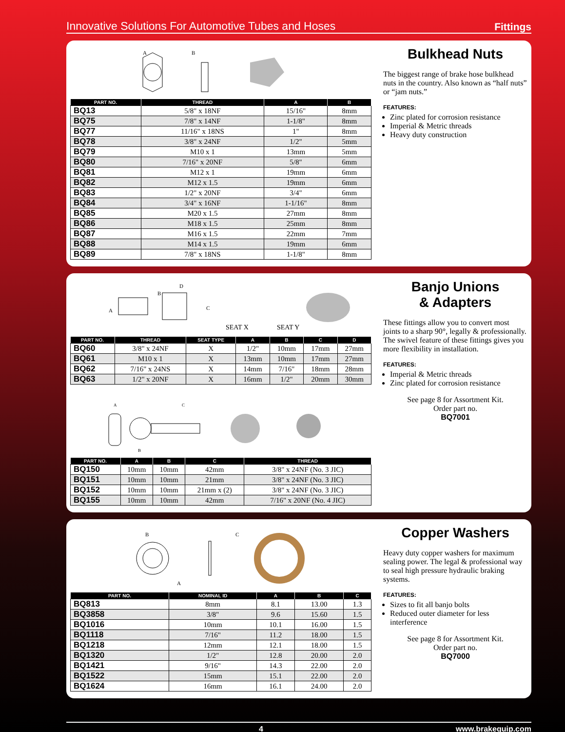Innovative Solutions For Automotive Tubes and Hoses Fittings
A
B
| PART NO. | THREAD | A | B |
| --- | --- | --- | --- |
| BQ13 | 5/8" x 18NF | 15/16" | 8mm |
| BQ75 | 7/8" x 14NF | 1-1/8" | 8mm |
| BQ77 | 11/16" x 18NS | 1" | 8mm |
| BQ78 | 3/8" x 24NF | 1/2" | 5mm |
| BQ79 | M10 x 1 | 13mm | 5mm |
| BQ80 | 7/16" x 20NF | 5/8" | 6mm |
| BQ81 | M12 x 1 | 19mm | 6mm |
| BQ82 | M12 x 1.5 | 19mm | 6mm |
| BQ83 | 1/2" x 20NF | 3/4" | 6mm |
| BQ84 | 3/4" x 16NF | 1-1/16" | 8mm |
| BQ85 | M20 x 1.5 | 27mm | 8mm |
| BQ86 | M18 x 1.5 | 25mm | 8mm |
| BQ87 | M16 x 1.5 | 22mm | 7mm |
| BQ88 | M14 x 1.5 | 19mm | 6mm |
| BQ89 | 7/8" x 18NS | 1-1/8" | 8mm |
Bulkhead Nuts
The biggest range of brake hose bulkhead nuts in the country. Also known as “half nuts” or “jam nuts.”
FEATURES:
Zinc plated for corrosion resistance
Imperial & Metric threads
Heavy duty construction
A
B
D
C
SEAT X
SEAT Y
| PART NO. | THREAD | SEAT TYPE | A | B | C | D |
| --- | --- | --- | --- | --- | --- | --- |
| BQ60 | 3/8" x 24NF | X | 1/2" | 10mm | 17mm | 27mm |
| BQ61 | M10 x 1 | X | 13mm | 10mm | 17mm | 27mm |
| BQ62 | 7/16" x 24NS | X | 14mm | 7/16" | 18mm | 28mm |
| BQ63 | 1/2" x 20NF | X | 16mm | 1/2" | 20mm | 30mm |
A
C
B
| PART NO. | A | B | C | THREAD |
| --- | --- | --- | --- | --- |
| BQ150 | 10mm | 10mm | 42mm | 3/8" x 24NF (No. 3 JIC) |
| BQ151 | 10mm | 10mm | 21mm | 3/8" x 24NF (No. 3 JIC) |
| BQ152 | 10mm | 10mm | 21mm x (2) | 3/8" x 24NF (No. 3 JIC) |
| BQ155 | 10mm | 10mm | 42mm | 7/16" x 20NF (No. 4 JIC) |
Banjo Unions
& Adapters
These fittings allow you to convert most joints to a sharp 90°, legally & professionally. The swivel feature of these fittings gives you more flexibility in installation.
FEATURES:
Imperial & Metric threads
Zinc plated for corrosion resistance
See page 8 for Assortment Kit.
Order part no.
BQ7001
B
A
C
| PART NO. | NOMINAL ID | A | B | C |
| --- | --- | --- | --- | --- |
| BQ813 | 8mm | 8.1 | 13.00 | 1.3 |
| BQ3858 | 3/8" | 9.6 | 15.60 | 1.5 |
| BQ1016 | 10mm | 10.1 | 16.00 | 1.5 |
| BQ1118 | 7/16" | 11.2 | 18.00 | 1.5 |
| BQ1218 | 12mm | 12.1 | 18.00 | 1.5 |
| BQ1320 | 1/2" | 12.8 | 20.00 | 2.0 |
| BQ1421 | 9/16" | 14.3 | 22.00 | 2.0 |
| BQ1522 | 15mm | 15.1 | 22.00 | 2.0 |
| BQ1624 | 16mm | 16.1 | 24.00 | 2.0 |
Copper Washers
Heavy duty copper washers for maximum sealing power. The legal & professional way to seal high pressure hydraulic braking systems.
FEATURES:
Sizes to fit all banjo bolts
Reduced outer diameter for less interference
See page 8 for Assortment Kit.
Order part no.
BQ7000
4 www.brakequip.com